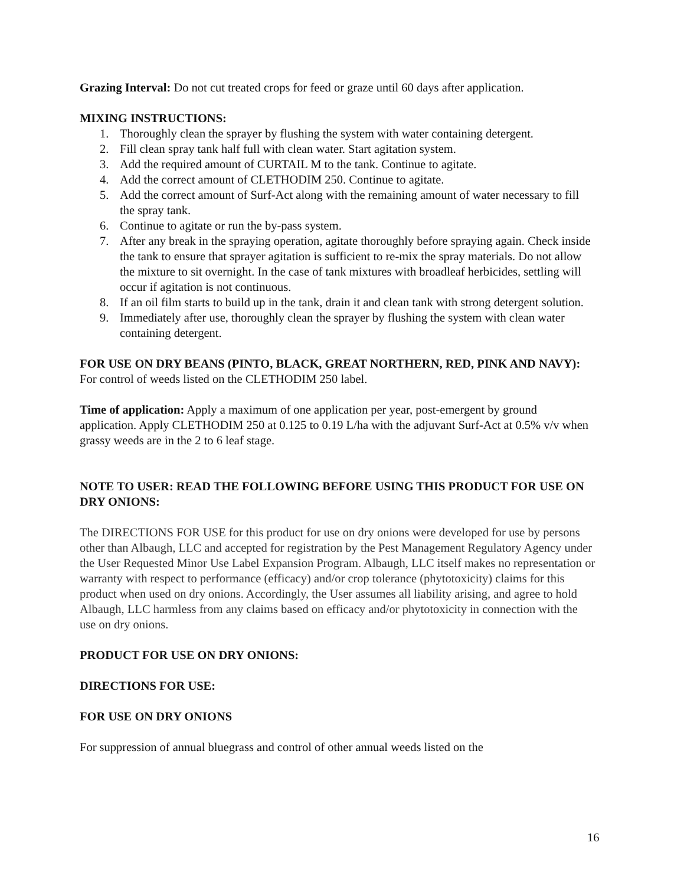Grazing Interval: Do not cut treated crops for feed or graze until 60 days after application.
MIXING INSTRUCTIONS:
1. Thoroughly clean the sprayer by flushing the system with water containing detergent.
2. Fill clean spray tank half full with clean water. Start agitation system.
3. Add the required amount of CURTAIL M to the tank. Continue to agitate.
4. Add the correct amount of CLETHODIM 250. Continue to agitate.
5. Add the correct amount of Surf-Act along with the remaining amount of water necessary to fill the spray tank.
6. Continue to agitate or run the by-pass system.
7. After any break in the spraying operation, agitate thoroughly before spraying again. Check inside the tank to ensure that sprayer agitation is sufficient to re-mix the spray materials. Do not allow the mixture to sit overnight. In the case of tank mixtures with broadleaf herbicides, settling will occur if agitation is not continuous.
8. If an oil film starts to build up in the tank, drain it and clean tank with strong detergent solution.
9. Immediately after use, thoroughly clean the sprayer by flushing the system with clean water containing detergent.
FOR USE ON DRY BEANS (PINTO, BLACK, GREAT NORTHERN, RED, PINK AND NAVY):
For control of weeds listed on the CLETHODIM 250 label.
Time of application: Apply a maximum of one application per year, post-emergent by ground application. Apply CLETHODIM 250 at 0.125 to 0.19 L/ha with the adjuvant Surf-Act at 0.5% v/v when grassy weeds are in the 2 to 6 leaf stage.
NOTE TO USER: READ THE FOLLOWING BEFORE USING THIS PRODUCT FOR USE ON DRY ONIONS:
The DIRECTIONS FOR USE for this product for use on dry onions were developed for use by persons other than Albaugh, LLC and accepted for registration by the Pest Management Regulatory Agency under the User Requested Minor Use Label Expansion Program. Albaugh, LLC itself makes no representation or warranty with respect to performance (efficacy) and/or crop tolerance (phytotoxicity) claims for this product when used on dry onions. Accordingly, the User assumes all liability arising, and agree to hold Albaugh, LLC harmless from any claims based on efficacy and/or phytotoxicity in connection with the use on dry onions.
PRODUCT FOR USE ON DRY ONIONS:
DIRECTIONS FOR USE:
FOR USE ON DRY ONIONS
For suppression of annual bluegrass and control of other annual weeds listed on the
16